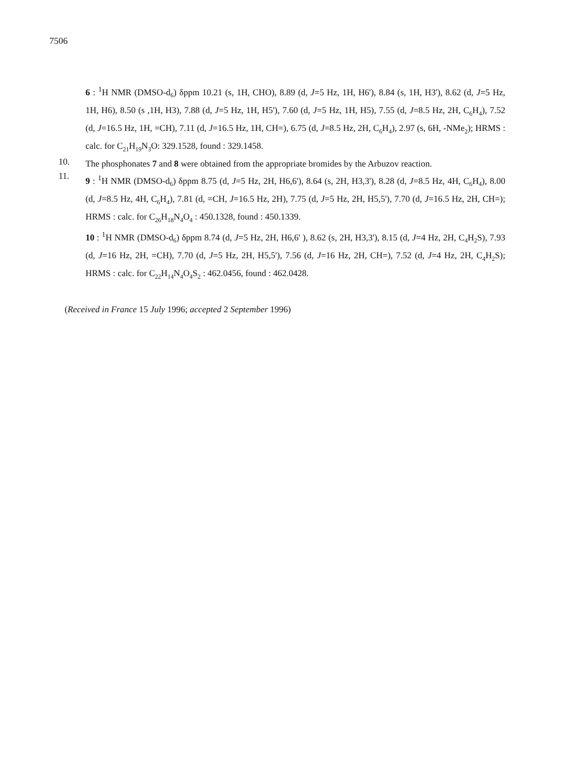7506
6 : <sup>1</sup>H NMR (DMSO-d<sub>6</sub>) δppm 10.21 (s, 1H, CHO), 8.89 (d, J=5 Hz, 1H, H6'), 8.84 (s, 1H, H3'), 8.62 (d, J=5 Hz, 1H, H6), 8.50 (s ,1H, H3), 7.88 (d, J=5 Hz, 1H, H5'), 7.60 (d, J=5 Hz, 1H, H5), 7.55 (d, J=8.5 Hz, 2H, C<sub>6</sub>H<sub>4</sub>), 7.52 (d, J=16.5 Hz, 1H, =CH), 7.11 (d, J=16.5 Hz, 1H, CH=), 6.75 (d, J=8.5 Hz, 2H, C<sub>6</sub>H<sub>4</sub>), 2.97 (s, 6H, -NMe<sub>2</sub>); HRMS : calc. for C<sub>21</sub>H<sub>19</sub>N<sub>3</sub>O: 329.1528, found : 329.1458.
10.
The phosphonates 7 and 8 were obtained from the appropriate bromides by the Arbuzov reaction.
11.
9 : <sup>1</sup>H NMR (DMSO-d<sub>6</sub>) δppm 8.75 (d, J=5 Hz, 2H, H6,6'), 8.64 (s, 2H, H3,3'), 8.28 (d, J=8.5 Hz, 4H, C<sub>6</sub>H<sub>4</sub>), 8.00 (d, J=8.5 Hz, 4H, C<sub>6</sub>H<sub>4</sub>), 7.81 (d, =CH, J=16.5 Hz, 2H), 7.75 (d, J=5 Hz, 2H, H5,5'), 7.70 (d, J=16.5 Hz, 2H, CH=); HRMS : calc. for C<sub>26</sub>H<sub>18</sub>N<sub>4</sub>O<sub>4</sub> : 450.1328, found : 450.1339.
10 : <sup>1</sup>H NMR (DMSO-d<sub>6</sub>) δppm 8.74 (d, J=5 Hz, 2H, H6,6' ), 8.62 (s, 2H, H3,3'), 8.15 (d, J=4 Hz, 2H, C<sub>4</sub>H<sub>2</sub>S), 7.93 (d, J=16 Hz, 2H, =CH), 7.70 (d, J=5 Hz, 2H, H5,5'), 7.56 (d, J=16 Hz, 2H, CH=), 7.52 (d, J=4 Hz, 2H, C<sub>4</sub>H<sub>2</sub>S); HRMS : calc. for C<sub>22</sub>H<sub>14</sub>N<sub>4</sub>O<sub>4</sub>S<sub>2</sub> : 462.0456, found : 462.0428.
(Received in France 15 July 1996; accepted 2 September 1996)